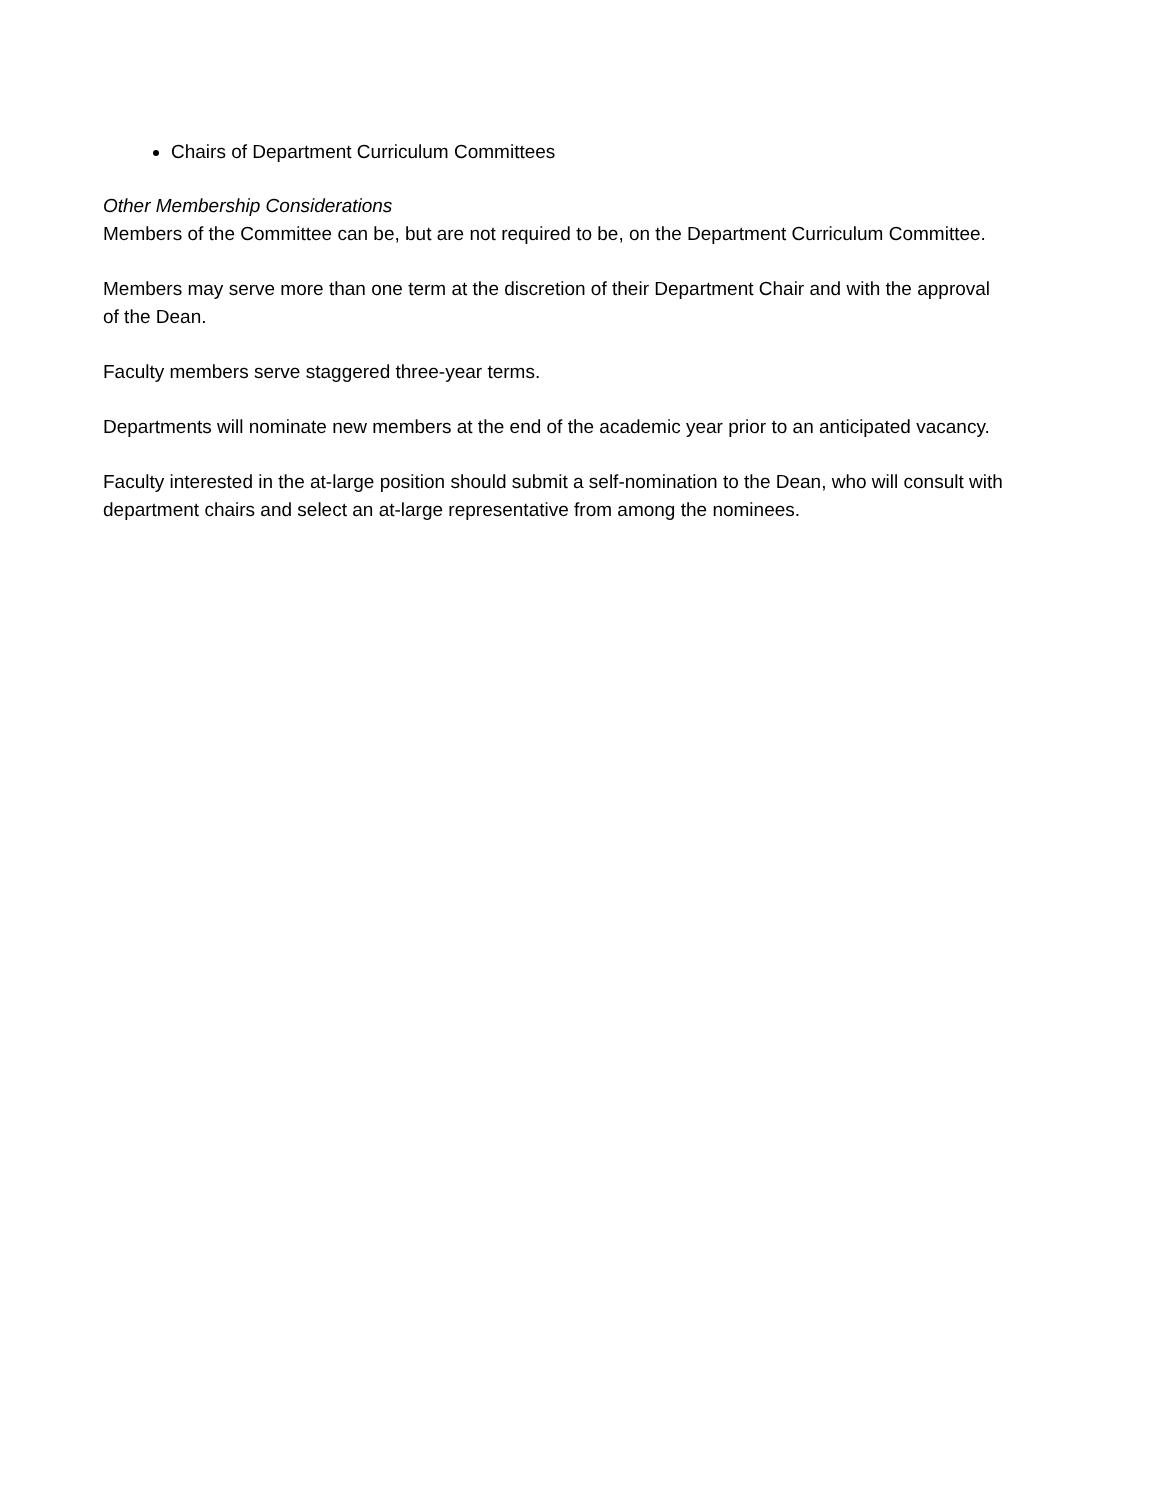Chairs of Department Curriculum Committees
Other Membership Considerations
Members of the Committee can be, but are not required to be, on the Department Curriculum Committee.
Members may serve more than one term at the discretion of their Department Chair and with the approval of the Dean.
Faculty members serve staggered three-year terms.
Departments will nominate new members at the end of the academic year prior to an anticipated vacancy.
Faculty interested in the at-large position should submit a self-nomination to the Dean, who will consult with department chairs and select an at-large representative from among the nominees.